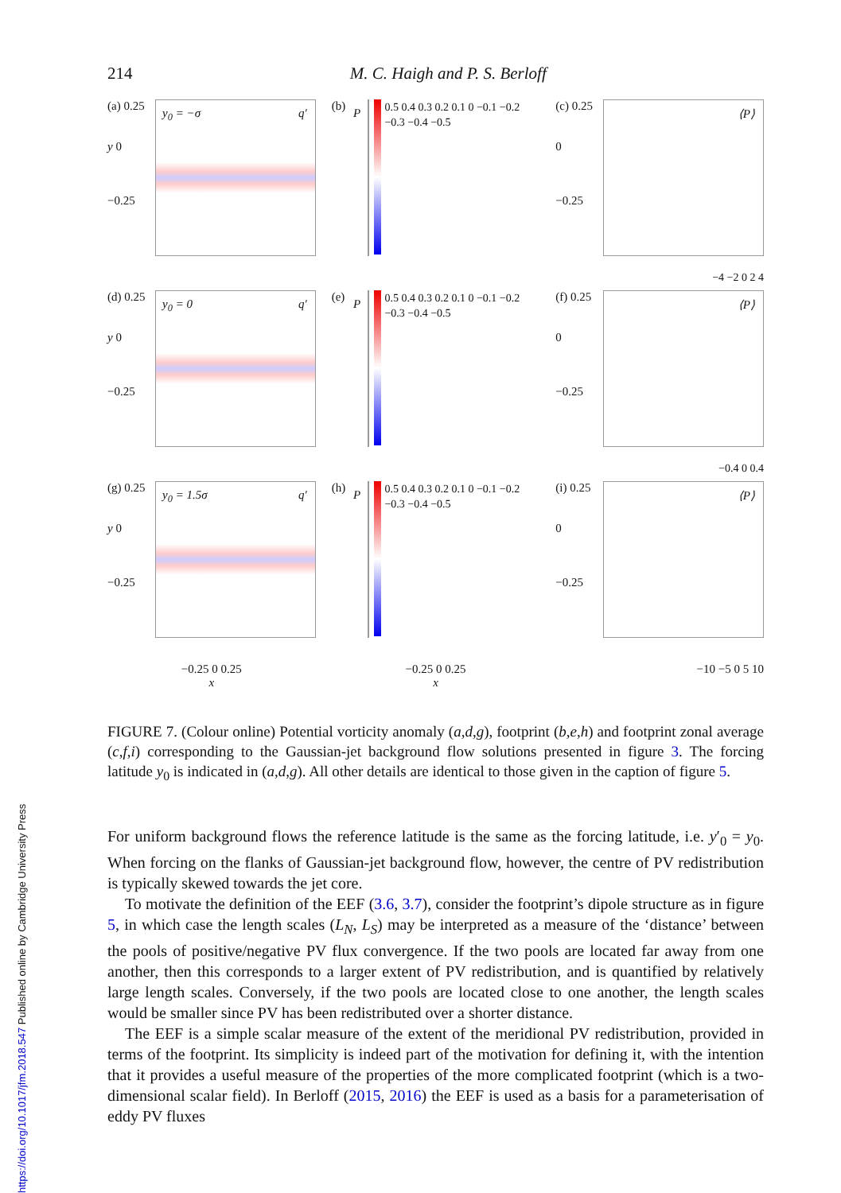214 M. C. Haigh and P. S. Berloff
(a) 0.25
y 0
−0.25
y<sub>0</sub> = −σ q′
(b)
P
0.5 0.4 0.3 0.2 0.1 0 −0.1 −0.2 −0.3 −0.4 −0.5
(c) 0.25
0
−0.25
⟨P⟩
−4 −2 0 2 4
(d) 0.25
y 0
−0.25
y<sub>0</sub> = 0 q′
(e)
P
0.5 0.4 0.3 0.2 0.1 0 −0.1 −0.2 −0.3 −0.4 −0.5
(f) 0.25
0
−0.25
⟨P⟩
−0.4 0 0.4
(g) 0.25
y 0
−0.25
y<sub>0</sub> = 1.5σ q′
(h)
P
0.5 0.4 0.3 0.2 0.1 0 −0.1 −0.2 −0.3 −0.4 −0.5
(i) 0.25
0
−0.25
⟨P⟩
−0.25 0 0.25
x
−0.25 0 0.25
x
−10 −5 0 5 10
FIGURE 7. (Colour online) Potential vorticity anomaly (a,d,g), footprint (b,e,h) and footprint zonal average (c,f,i) corresponding to the Gaussian-jet background flow solutions presented in figure 3. The forcing latitude y<sub>0</sub> is indicated in (a,d,g). All other details are identical to those given in the caption of figure 5.
For uniform background flows the reference latitude is the same as the forcing latitude, i.e. y′<sub>0</sub> = y<sub>0</sub>. When forcing on the flanks of Gaussian-jet background flow, however, the centre of PV redistribution is typically skewed towards the jet core.
To motivate the definition of the EEF (3.6, 3.7), consider the footprint’s dipole structure as in figure 5, in which case the length scales (L<sub>N</sub>, L<sub>S</sub>) may be interpreted as a measure of the ‘distance’ between the pools of positive/negative PV flux convergence. If the two pools are located far away from one another, then this corresponds to a larger extent of PV redistribution, and is quantified by relatively large length scales. Conversely, if the two pools are located close to one another, the length scales would be smaller since PV has been redistributed over a shorter distance.
The EEF is a simple scalar measure of the extent of the meridional PV redistribution, provided in terms of the footprint. Its simplicity is indeed part of the motivation for defining it, with the intention that it provides a useful measure of the properties of the more complicated footprint (which is a two-dimensional scalar field). In Berloff (2015, 2016) the EEF is used as a basis for a parameterisation of eddy PV fluxes
https://doi.org/10.1017/jfm.2018.547 Published online by Cambridge University Press